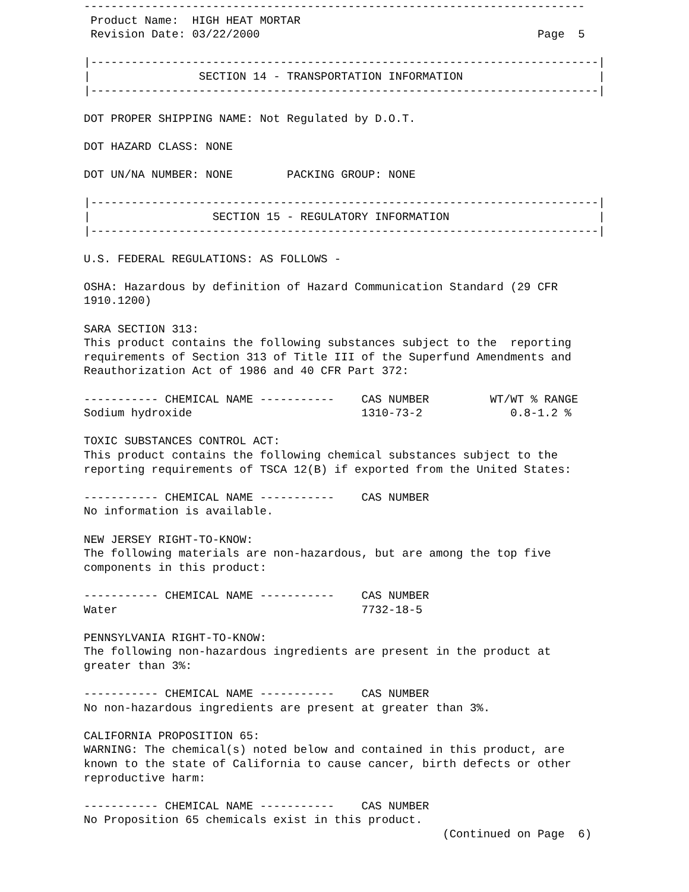--------------------------------------------------------------------------
 Product Name:  HIGH HEAT MORTAR
 Revision Date: 03/22/2000                                         Page  5

|---------------------------------------------------------------------------|
|                SECTION 14 - TRANSPORTATION INFORMATION                    |
|---------------------------------------------------------------------------|

DOT PROPER SHIPPING NAME: Not Regulated by D.O.T.

DOT HAZARD CLASS: NONE

DOT UN/NA NUMBER: NONE        PACKING GROUP: NONE

|---------------------------------------------------------------------------|
|                  SECTION 15 - REGULATORY INFORMATION                      |
|---------------------------------------------------------------------------|

U.S. FEDERAL REGULATIONS: AS FOLLOWS -

OSHA: Hazardous by definition of Hazard Communication Standard (29 CFR
1910.1200)

SARA SECTION 313:
This product contains the following substances subject to the  reporting
requirements of Section 313 of Title III of the Superfund Amendments and
Reauthorization Act of 1986 and 40 CFR Part 372:

----------- CHEMICAL NAME -----------    CAS NUMBER         WT/WT % RANGE
Sodium hydroxide                         1310-73-2             0.8-1.2 %

TOXIC SUBSTANCES CONTROL ACT:
This product contains the following chemical substances subject to the
reporting requirements of TSCA 12(B) if exported from the United States:

----------- CHEMICAL NAME -----------    CAS NUMBER
No information is available.

NEW JERSEY RIGHT-TO-KNOW:
The following materials are non-hazardous, but are among the top five
components in this product:

----------- CHEMICAL NAME -----------    CAS NUMBER
Water                                    7732-18-5

PENNSYLVANIA RIGHT-TO-KNOW:
The following non-hazardous ingredients are present in the product at
greater than 3%:

----------- CHEMICAL NAME -----------    CAS NUMBER
No non-hazardous ingredients are present at greater than 3%.

CALIFORNIA PROPOSITION 65:
WARNING: The chemical(s) noted below and contained in this product, are
known to the state of California to cause cancer, birth defects or other
reproductive harm:

----------- CHEMICAL NAME -----------    CAS NUMBER
No Proposition 65 chemicals exist in this product.
                                                     (Continued on Page  6)